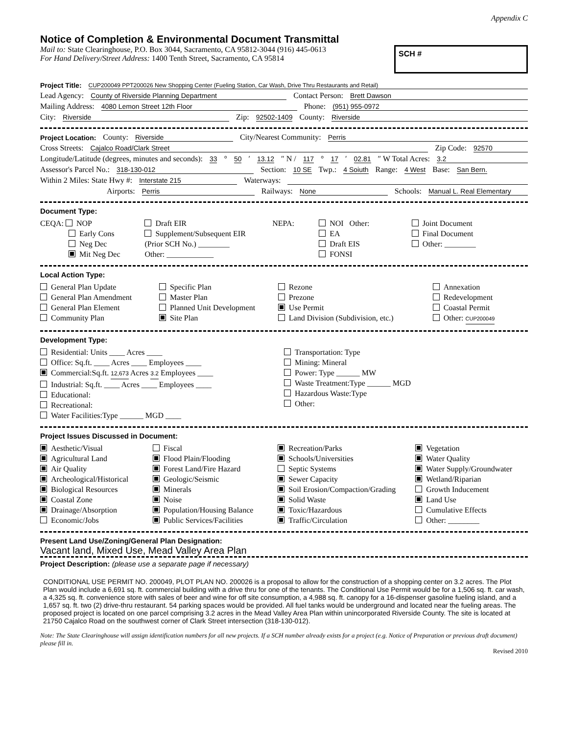Appendix C
Notice of Completion & Environmental Document Transmittal
Mail to: State Clearinghouse, P.O. Box 3044, Sacramento, CA 95812-3044 (916) 445-0613
For Hand Delivery/Street Address: 1400 Tenth Street, Sacramento, CA 95814
SCH #
Project Title: CUP200049 PPT200026 New Shopping Center (Fueling Station, Car Wash, Drive Thru Restaurants and Retail)
Lead Agency: County of Riverside Planning Department Contact Person: Brett Dawson
Mailing Address: 4080 Lemon Street 12th Floor Phone: (951) 955-0972
City: Riverside Zip: 92502-1409 County: Riverside
Project Location: County: Riverside City/Nearest Community: Perris
Cross Streets: Cajalco Road/Clark Street Zip Code: 92570
Longitude/Latitude (degrees, minutes and seconds): 33 ° 50 ′ 13.12 ″ N / 117 ° 17 ′ 02.81 ″ W Total Acres: 3.2
Assessor's Parcel No.: 318-130-012 Section: 10 SE Twp.: 4 Soiuth Range: 4 West Base: San Bern.
Within 2 Miles: State Hwy #: Interstate 215 Waterways:
Airports: Perris Railways: None Schools: Manual L. Real Elementary
Document Type:
CEQA: NOP
Early Cons
Neg Dec
Mit Neg Dec
Draft EIR
Supplement/Subsequent EIR
(Prior SCH No.) ________
Other: ____________
NEPA: NOI Other:
EA
Draft EIS
FONSI
Joint Document
Final Document
Other: ________
Local Action Type:
General Plan Update
General Plan Amendment
General Plan Element
Community Plan
Specific Plan
Master Plan
Planned Unit Development
Site Plan
Rezone
Prezone
Use Permit
Land Division (Subdivision, etc.)
Annexation
Redevelopment
Coastal Permit
Other: CUP200049
Development Type:
Residential: Units ____ Acres ____
Office: Sq.ft. ____ Acres ____ Employees ____
Commercial:Sq.ft. 12,673 Acres 3.2 Employees ____
Industrial: Sq.ft. ____ Acres ____ Employees ____
Educational:
Recreational:
Water Facilities:Type ______ MGD ____
Transportation: Type
Mining: Mineral
Power: Type ______ MW
Waste Treatment:Type ______ MGD
Hazardous Waste:Type
Other:
Project Issues Discussed in Document:
Aesthetic/Visual
Agricultural Land
Air Quality
Archeological/Historical
Biological Resources
Coastal Zone
Drainage/Absorption
Economic/Jobs
Fiscal
Flood Plain/Flooding
Forest Land/Fire Hazard
Geologic/Seismic
Minerals
Noise
Population/Housing Balance
Public Services/Facilities
Recreation/Parks
Schools/Universities
Septic Systems
Sewer Capacity
Soil Erosion/Compaction/Grading
Solid Waste
Toxic/Hazardous
Traffic/Circulation
Vegetation
Water Quality
Water Supply/Groundwater
Wetland/Riparian
Growth Inducement
Land Use
Cumulative Effects
Other: ________
Present Land Use/Zoning/General Plan Designation:
Vacant land, Mixed Use, Mead Valley Area Plan
Project Description: (please use a separate page if necessary)
CONDITIONAL USE PERMIT NO. 200049, PLOT PLAN NO. 200026 is a proposal to allow for the construction of a shopping center on 3.2 acres. The Plot Plan would include a 6,691 sq. ft. commercial building with a drive thru for one of the tenants. The Conditional Use Permit would be for a 1,506 sq. ft. car wash, a 4,325 sq. ft. convenience store with sales of beer and wine for off site consumption, a 4,988 sq. ft. canopy for a 16-dispenser gasoline fueling island, and a 1,657 sq. ft. two (2) drive-thru restaurant. 54 parking spaces would be provided. All fuel tanks would be underground and located near the fueling areas. The proposed project is located on one parcel comprising 3.2 acres in the Mead Valley Area Plan within unincorporated Riverside County. The site is located at 21750 Cajalco Road on the southwest corner of Clark Street intersection (318-130-012).
Note: The State Clearinghouse will assign identification numbers for all new projects. If a SCH number already exists for a project (e.g. Notice of Preparation or previous draft document) please fill in.
Revised 2010